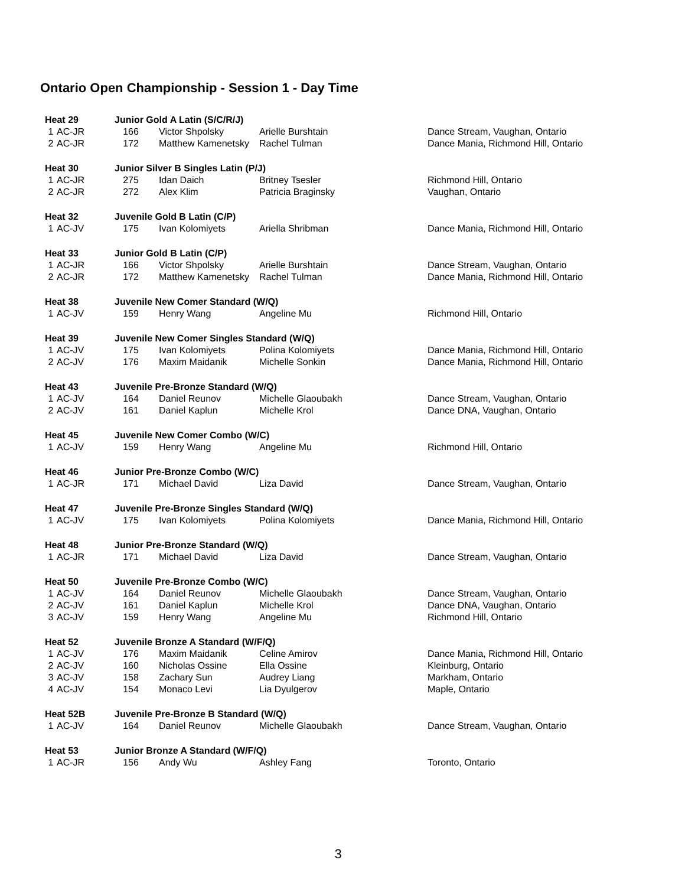Ontario Open Championship - Session 1 - Day Time
| Heat 29 | | Junior Gold A Latin (S/C/R/J) | | | |
| 1 | AC-JR | 166 | Victor Shpolsky | Arielle Burshtain | Dance Stream, Vaughan, Ontario |
| 2 | AC-JR | 172 | Matthew Kamenetsky | Rachel Tulman | Dance Mania, Richmond Hill, Ontario |
| Heat 30 | | Junior Silver B Singles Latin (P/J) | | | |
| 1 | AC-JR | 275 | Idan Daich | Britney Tsesler | Richmond Hill, Ontario |
| 2 | AC-JR | 272 | Alex Klim | Patricia Braginsky | Vaughan, Ontario |
| Heat 32 | | Juvenile Gold B Latin (C/P) | | | |
| 1 | AC-JV | 175 | Ivan Kolomiyets | Ariella Shribman | Dance Mania, Richmond Hill, Ontario |
| Heat 33 | | Junior Gold B Latin (C/P) | | | |
| 1 | AC-JR | 166 | Victor Shpolsky | Arielle Burshtain | Dance Stream, Vaughan, Ontario |
| 2 | AC-JR | 172 | Matthew Kamenetsky | Rachel Tulman | Dance Mania, Richmond Hill, Ontario |
| Heat 38 | | Juvenile New Comer Standard (W/Q) | | | |
| 1 | AC-JV | 159 | Henry Wang | Angeline Mu | Richmond Hill, Ontario |
| Heat 39 | | Juvenile New Comer Singles Standard (W/Q) | | | |
| 1 | AC-JV | 175 | Ivan Kolomiyets | Polina Kolomiyets | Dance Mania, Richmond Hill, Ontario |
| 2 | AC-JV | 176 | Maxim Maidanik | Michelle Sonkin | Dance Mania, Richmond Hill, Ontario |
| Heat 43 | | Juvenile Pre-Bronze Standard (W/Q) | | | |
| 1 | AC-JV | 164 | Daniel Reunov | Michelle Glaoubakh | Dance Stream, Vaughan, Ontario |
| 2 | AC-JV | 161 | Daniel Kaplun | Michelle Krol | Dance DNA, Vaughan, Ontario |
| Heat 45 | | Juvenile New Comer Combo (W/C) | | | |
| 1 | AC-JV | 159 | Henry Wang | Angeline Mu | Richmond Hill, Ontario |
| Heat 46 | | Junior Pre-Bronze Combo (W/C) | | | |
| 1 | AC-JR | 171 | Michael David | Liza David | Dance Stream, Vaughan, Ontario |
| Heat 47 | | Juvenile Pre-Bronze Singles Standard (W/Q) | | | |
| 1 | AC-JV | 175 | Ivan Kolomiyets | Polina Kolomiyets | Dance Mania, Richmond Hill, Ontario |
| Heat 48 | | Junior Pre-Bronze Standard (W/Q) | | | |
| 1 | AC-JR | 171 | Michael David | Liza David | Dance Stream, Vaughan, Ontario |
| Heat 50 | | Juvenile Pre-Bronze Combo (W/C) | | | |
| 1 | AC-JV | 164 | Daniel Reunov | Michelle Glaoubakh | Dance Stream, Vaughan, Ontario |
| 2 | AC-JV | 161 | Daniel Kaplun | Michelle Krol | Dance DNA, Vaughan, Ontario |
| 3 | AC-JV | 159 | Henry Wang | Angeline Mu | Richmond Hill, Ontario |
| Heat 52 | | Juvenile Bronze A Standard (W/F/Q) | | | |
| 1 | AC-JV | 176 | Maxim Maidanik | Celine Amirov | Dance Mania, Richmond Hill, Ontario |
| 2 | AC-JV | 160 | Nicholas Ossine | Ella Ossine | Kleinburg, Ontario |
| 3 | AC-JV | 158 | Zachary Sun | Audrey Liang | Markham, Ontario |
| 4 | AC-JV | 154 | Monaco Levi | Lia Dyulgerov | Maple, Ontario |
| Heat 52B | | Juvenile Pre-Bronze B Standard (W/Q) | | | |
| 1 | AC-JV | 164 | Daniel Reunov | Michelle Glaoubakh | Dance Stream, Vaughan, Ontario |
| Heat 53 | | Junior Bronze A Standard (W/F/Q) | | | |
| 1 | AC-JR | 156 | Andy Wu | Ashley Fang | Toronto, Ontario |
3